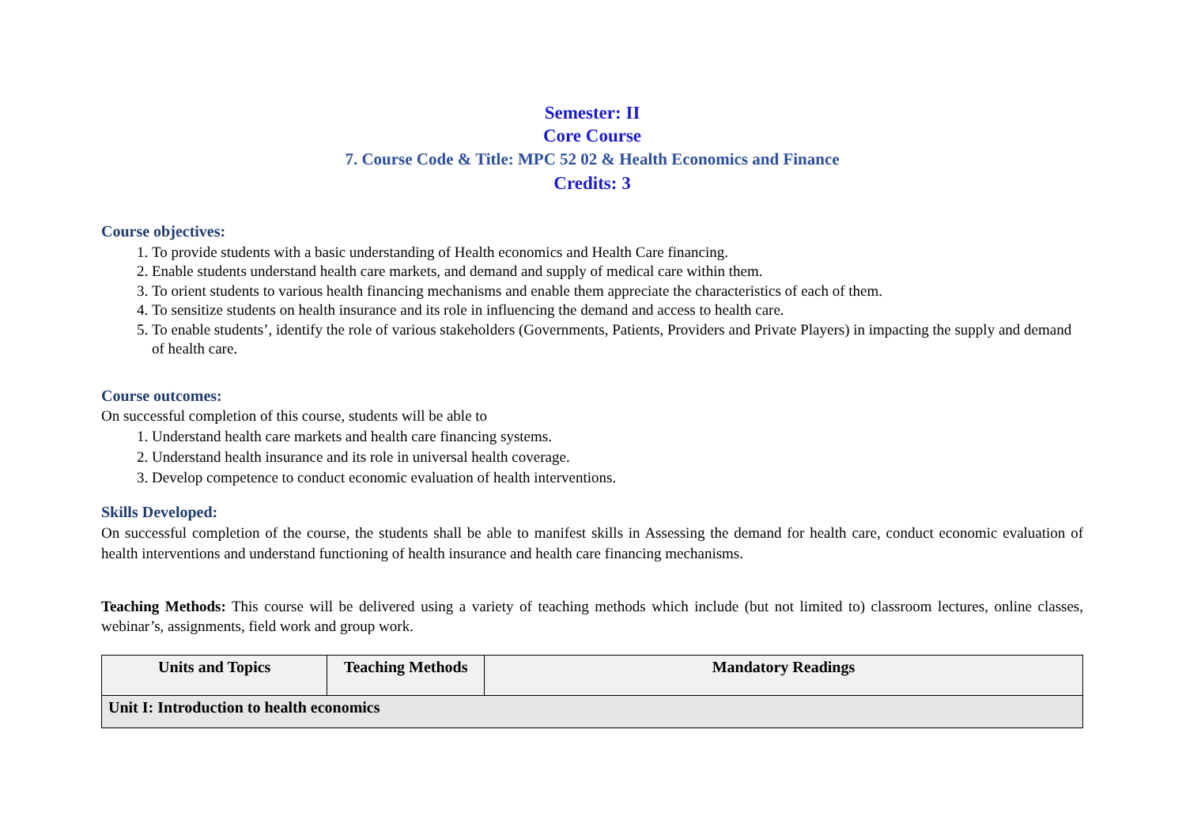Semester: II
Core Course
7. Course Code & Title: MPC 52 02 & Health Economics and Finance
Credits: 3
Course objectives:
1. To provide students with a basic understanding of Health economics and Health Care financing.
2. Enable students understand health care markets, and demand and supply of medical care within them.
3. To orient students to various health financing mechanisms and enable them appreciate the characteristics of each of them.
4. To sensitize students on health insurance and its role in influencing the demand and access to health care.
5. To enable students’, identify the role of various stakeholders (Governments, Patients, Providers and Private Players) in impacting the supply and demand of health care.
Course outcomes:
On successful completion of this course, students will be able to
1. Understand health care markets and health care financing systems.
2. Understand health insurance and its role in universal health coverage.
3. Develop competence to conduct economic evaluation of health interventions.
Skills Developed:
On successful completion of the course, the students shall be able to manifest skills in Assessing the demand for health care, conduct economic evaluation of health interventions and understand functioning of health insurance and health care financing mechanisms.
Teaching Methods: This course will be delivered using a variety of teaching methods which include (but not limited to) classroom lectures, online classes, webinar’s, assignments, field work and group work.
| Units and Topics | Teaching Methods | Mandatory Readings |
| --- | --- | --- |
| Unit I: Introduction to health economics | | |